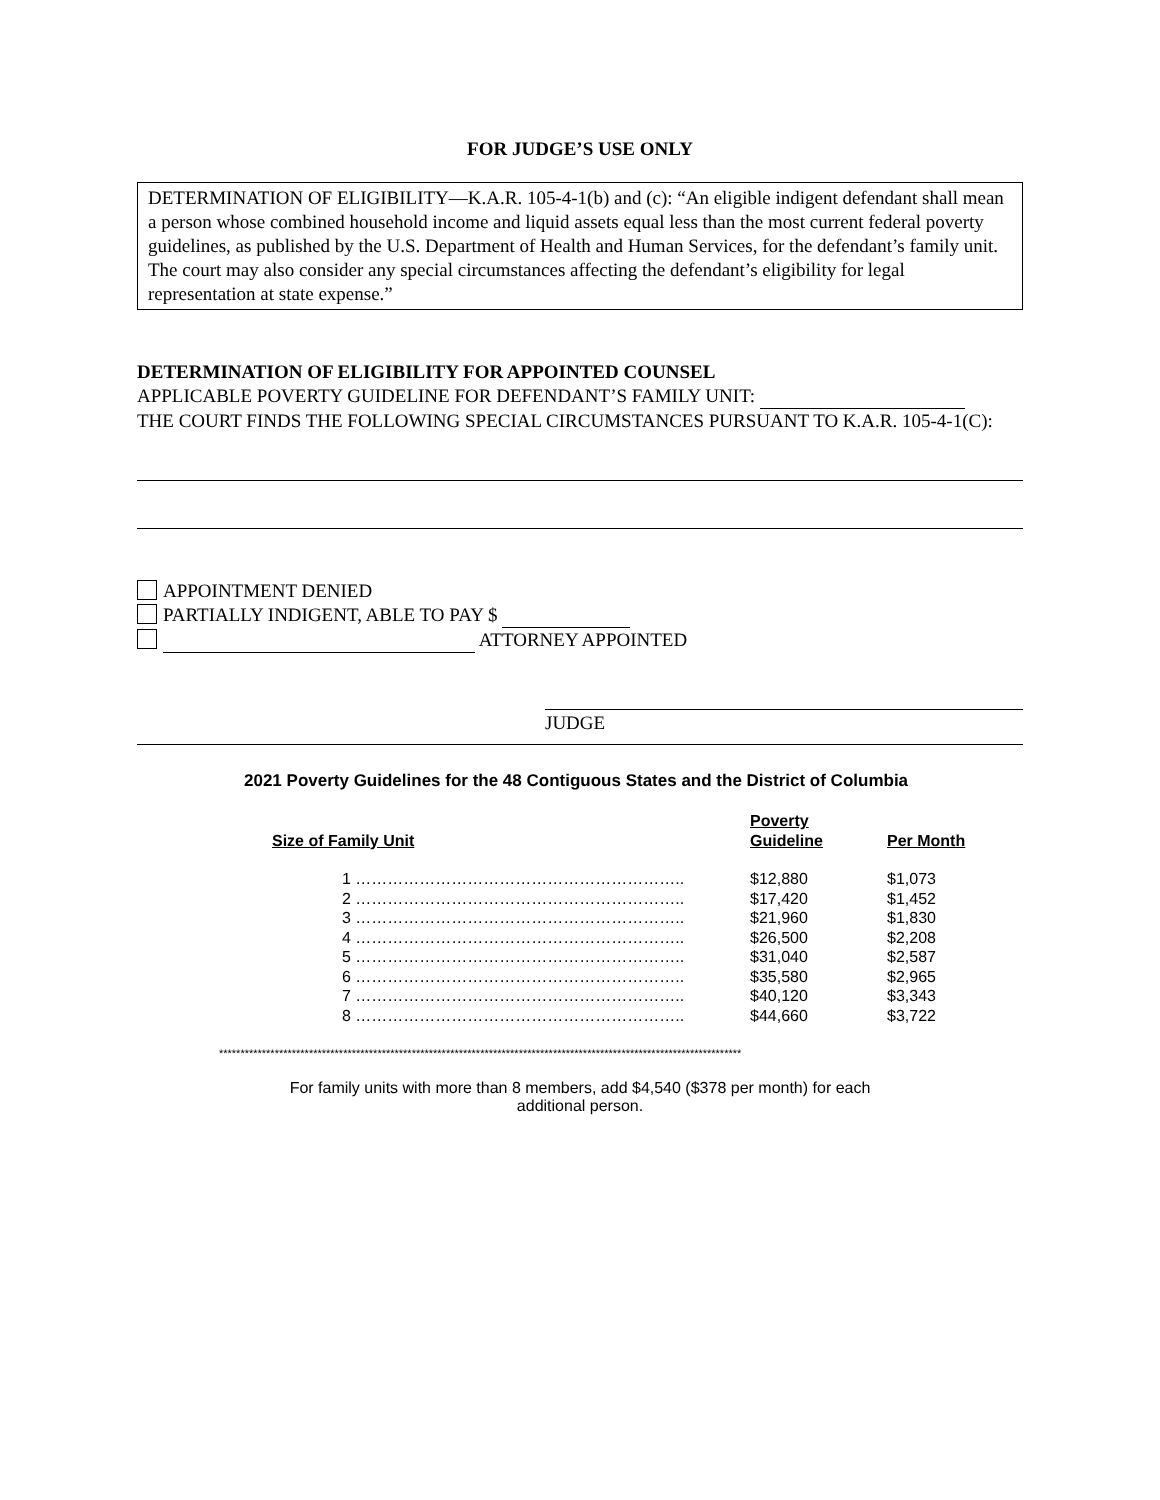FOR JUDGE’S USE ONLY
DETERMINATION OF ELIGIBILITY—K.A.R. 105-4-1(b) and (c): “An eligible indigent defendant shall mean a person whose combined household income and liquid assets equal less than the most current federal poverty guidelines, as published by the U.S. Department of Health and Human Services, for the defendant’s family unit. The court may also consider any special circumstances affecting the defendant’s eligibility for legal representation at state expense.”
DETERMINATION OF ELIGIBILITY FOR APPOINTED COUNSEL
APPLICABLE POVERTY GUIDELINE FOR DEFENDANT’S FAMILY UNIT:
THE COURT FINDS THE FOLLOWING SPECIAL CIRCUMSTANCES PURSUANT TO K.A.R. 105-4-1(C):
APPOINTMENT DENIED
PARTIALLY INDIGENT, ABLE TO PAY $
ATTORNEY APPOINTED
JUDGE
2021 Poverty Guidelines for the 48 Contiguous States and the District of Columbia
| Size of Family Unit | Poverty Guideline | Per Month |
| --- | --- | --- |
| 1 …………………………………………………….. | $12,880 | $1,073 |
| 2 …………………………………………………….. | $17,420 | $1,452 |
| 3 …………………………………………………….. | $21,960 | $1,830 |
| 4 …………………………………………………….. | $26,500 | $2,208 |
| 5 …………………………………………………….. | $31,040 | $2,587 |
| 6 …………………………………………………….. | $35,580 | $2,965 |
| 7 …………………………………………………….. | $40,120 | $3,343 |
| 8 …………………………………………………….. | $44,660 | $3,722 |
**************************************************************************************************************************
For family units with more than 8 members, add $4,540 ($378 per month) for each
additional person.